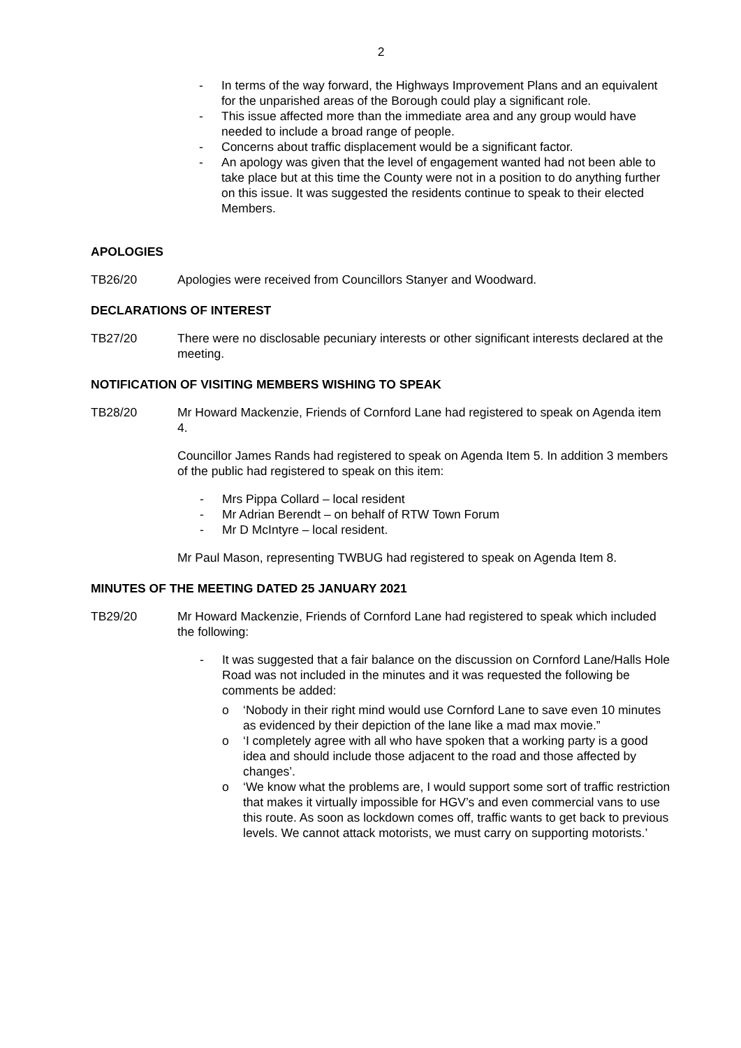2
- In terms of the way forward, the Highways Improvement Plans and an equivalent for the unparished areas of the Borough could play a significant role.
- This issue affected more than the immediate area and any group would have needed to include a broad range of people.
- Concerns about traffic displacement would be a significant factor.
- An apology was given that the level of engagement wanted had not been able to take place but at this time the County were not in a position to do anything further on this issue. It was suggested the residents continue to speak to their elected Members.
APOLOGIES
TB26/20 Apologies were received from Councillors Stanyer and Woodward.
DECLARATIONS OF INTEREST
TB27/20 There were no disclosable pecuniary interests or other significant interests declared at the meeting.
NOTIFICATION OF VISITING MEMBERS WISHING TO SPEAK
TB28/20 Mr Howard Mackenzie, Friends of Cornford Lane had registered to speak on Agenda item 4.
Councillor James Rands had registered to speak on Agenda Item 5. In addition 3 members of the public had registered to speak on this item:
- Mrs Pippa Collard – local resident
- Mr Adrian Berendt – on behalf of RTW Town Forum
- Mr D McIntyre – local resident.
Mr Paul Mason, representing TWBUG had registered to speak on Agenda Item 8.
MINUTES OF THE MEETING DATED 25 JANUARY 2021
TB29/20 Mr Howard Mackenzie, Friends of Cornford Lane had registered to speak which included the following:
- It was suggested that a fair balance on the discussion on Cornford Lane/Halls Hole Road was not included in the minutes and it was requested the following be comments be added:
o ‘Nobody in their right mind would use Cornford Lane to save even 10 minutes as evidenced by their depiction of the lane like a mad max movie.”
o ‘I completely agree with all who have spoken that a working party is a good idea and should include those adjacent to the road and those affected by changes’.
o ‘We know what the problems are, I would support some sort of traffic restriction that makes it virtually impossible for HGV’s and even commercial vans to use this route. As soon as lockdown comes off, traffic wants to get back to previous levels. We cannot attack motorists, we must carry on supporting motorists.’